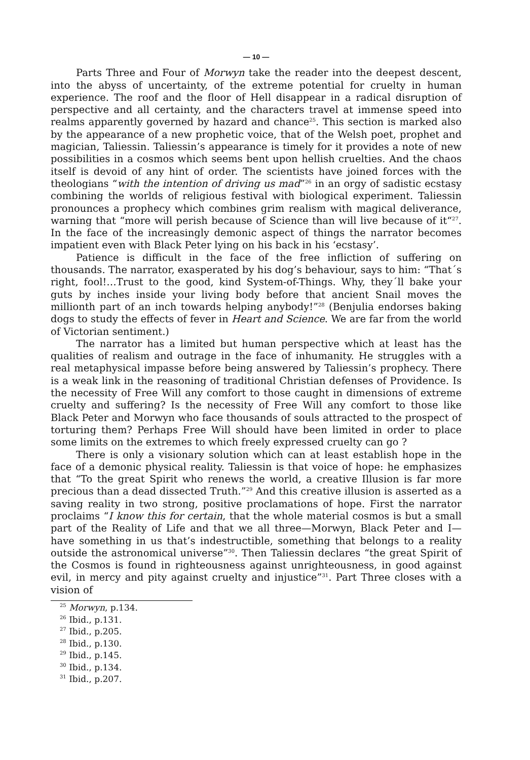— 10 —
Parts Three and Four of Morwyn take the reader into the deepest descent, into the abyss of uncertainty, of the extreme potential for cruelty in human experience. The roof and the floor of Hell disappear in a radical disruption of perspective and all certainty, and the characters travel at immense speed into realms apparently governed by hazard and chance<sup>25</sup>. This section is marked also by the appearance of a new prophetic voice, that of the Welsh poet, prophet and magician, Taliessin. Taliessin’s appearance is timely for it provides a note of new possibilities in a cosmos which seems bent upon hellish cruelties. And the chaos itself is devoid of any hint of order. The scientists have joined forces with the theologians “with the intention of driving us mad”<sup>26</sup> in an orgy of sadistic ecstasy combining the worlds of religious festival with biological experiment. Taliessin pronounces a prophecy which combines grim realism with magical deliverance, warning that “more will perish because of Science than will live because of it“<sup>27</sup>. In the face of the increasingly demonic aspect of things the narrator becomes impatient even with Black Peter lying on his back in his ‘ecstasy’.
Patience is difficult in the face of the free infliction of suffering on thousands. The narrator, exasperated by his dog’s behaviour, says to him: “That´s right, fool!…Trust to the good, kind System-of-Things. Why, they´ll bake your guts by inches inside your living body before that ancient Snail moves the millionth part of an inch towards helping anybody!”<sup>28</sup> (Benjulia endorses baking dogs to study the effects of fever in Heart and Science. We are far from the world of Victorian sentiment.)
The narrator has a limited but human perspective which at least has the qualities of realism and outrage in the face of inhumanity. He struggles with a real metaphysical impasse before being answered by Taliessin’s prophecy. There is a weak link in the reasoning of traditional Christian defenses of Providence. Is the necessity of Free Will any comfort to those caught in dimensions of extreme cruelty and suffering? Is the necessity of Free Will any comfort to those like Black Peter and Morwyn who face thousands of souls attracted to the prospect of torturing them? Perhaps Free Will should have been limited in order to place some limits on the extremes to which freely expressed cruelty can go ?
There is only a visionary solution which can at least establish hope in the face of a demonic physical reality. Taliessin is that voice of hope: he emphasizes that “To the great Spirit who renews the world, a creative Illusion is far more precious than a dead dissected Truth.”<sup>29</sup> And this creative illusion is asserted as a saving reality in two strong, positive proclamations of hope. First the narrator proclaims “I know this for certain, that the whole material cosmos is but a small part of the Reality of Life and that we all three—Morwyn, Black Peter and I—have something in us that’s indestructible, something that belongs to a reality outside the astronomical universe”<sup>30</sup>. Then Taliessin declares “the great Spirit of the Cosmos is found in righteousness against unrighteousness, in good against evil, in mercy and pity against cruelty and injustice”<sup>31</sup>. Part Three closes with a vision of
<sup>25</sup> Morwyn, p.134.
<sup>26</sup> Ibid., p.131.
<sup>27</sup> Ibid., p.205.
<sup>28</sup> Ibid., p.130.
<sup>29</sup> Ibid., p.145.
<sup>30</sup> Ibid., p.134.
<sup>31</sup> Ibid., p.207.